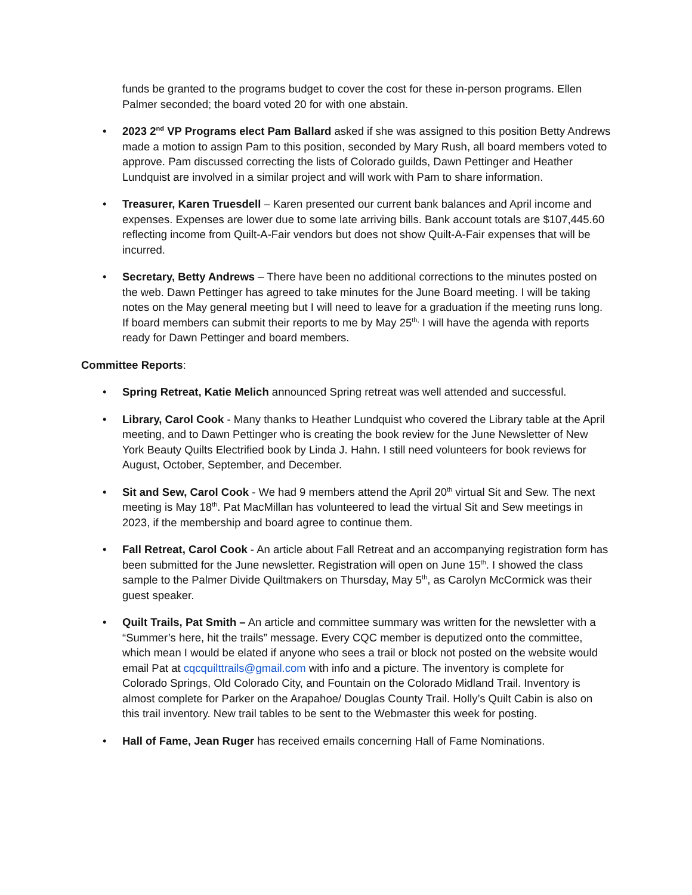funds be granted to the programs budget to cover the cost for these in-person programs. Ellen Palmer seconded; the board voted 20 for with one abstain.
• 2023 2<sup>nd</sup> VP Programs elect Pam Ballard asked if she was assigned to this position Betty Andrews made a motion to assign Pam to this position, seconded by Mary Rush, all board members voted to approve. Pam discussed correcting the lists of Colorado guilds, Dawn Pettinger and Heather Lundquist are involved in a similar project and will work with Pam to share information.
• Treasurer, Karen Truesdell – Karen presented our current bank balances and April income and expenses. Expenses are lower due to some late arriving bills. Bank account totals are $107,445.60 reflecting income from Quilt-A-Fair vendors but does not show Quilt-A-Fair expenses that will be incurred.
• Secretary, Betty Andrews – There have been no additional corrections to the minutes posted on the web. Dawn Pettinger has agreed to take minutes for the June Board meeting. I will be taking notes on the May general meeting but I will need to leave for a graduation if the meeting runs long. If board members can submit their reports to me by May 25<sup>th,</sup> I will have the agenda with reports ready for Dawn Pettinger and board members.
Committee Reports:
• Spring Retreat, Katie Melich announced Spring retreat was well attended and successful.
• Library, Carol Cook - Many thanks to Heather Lundquist who covered the Library table at the April meeting, and to Dawn Pettinger who is creating the book review for the June Newsletter of New York Beauty Quilts Electrified book by Linda J. Hahn. I still need volunteers for book reviews for August, October, September, and December.
• Sit and Sew, Carol Cook - We had 9 members attend the April 20<sup>th</sup> virtual Sit and Sew. The next meeting is May 18<sup>th</sup>. Pat MacMillan has volunteered to lead the virtual Sit and Sew meetings in 2023, if the membership and board agree to continue them.
• Fall Retreat, Carol Cook - An article about Fall Retreat and an accompanying registration form has been submitted for the June newsletter. Registration will open on June 15<sup>th</sup>. I showed the class sample to the Palmer Divide Quiltmakers on Thursday, May 5<sup>th</sup>, as Carolyn McCormick was their guest speaker.
• Quilt Trails, Pat Smith – An article and committee summary was written for the newsletter with a “Summer’s here, hit the trails” message. Every CQC member is deputized onto the committee, which mean I would be elated if anyone who sees a trail or block not posted on the website would email Pat at cqcquilttrails@gmail.com with info and a picture. The inventory is complete for Colorado Springs, Old Colorado City, and Fountain on the Colorado Midland Trail. Inventory is almost complete for Parker on the Arapahoe/ Douglas County Trail. Holly’s Quilt Cabin is also on this trail inventory. New trail tables to be sent to the Webmaster this week for posting.
• Hall of Fame, Jean Ruger has received emails concerning Hall of Fame Nominations.